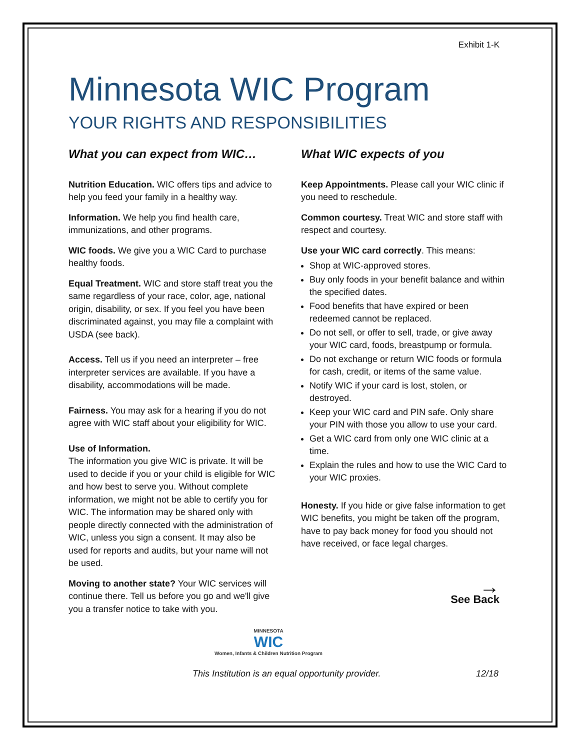Exhibit 1-K
Minnesota WIC Program
YOUR RIGHTS AND RESPONSIBILITIES
What you can expect from WIC…
Nutrition Education. WIC offers tips and advice to help you feed your family in a healthy way.
Information. We help you find health care, immunizations, and other programs.
WIC foods. We give you a WIC Card to purchase healthy foods.
Equal Treatment. WIC and store staff treat you the same regardless of your race, color, age, national origin, disability, or sex. If you feel you have been discriminated against, you may file a complaint with USDA (see back).
Access. Tell us if you need an interpreter – free interpreter services are available. If you have a disability, accommodations will be made.
Fairness. You may ask for a hearing if you do not agree with WIC staff about your eligibility for WIC.
Use of Information.
The information you give WIC is private. It will be used to decide if you or your child is eligible for WIC and how best to serve you. Without complete information, we might not be able to certify you for WIC. The information may be shared only with people directly connected with the administration of WIC, unless you sign a consent. It may also be used for reports and audits, but your name will not be used.
Moving to another state? Your WIC services will continue there. Tell us before you go and we'll give you a transfer notice to take with you.
What WIC expects of you
Keep Appointments. Please call your WIC clinic if you need to reschedule.
Common courtesy. Treat WIC and store staff with respect and courtesy.
Use your WIC card correctly. This means:
Shop at WIC-approved stores.
Buy only foods in your benefit balance and within the specified dates.
Food benefits that have expired or been redeemed cannot be replaced.
Do not sell, or offer to sell, trade, or give away your WIC card, foods, breastpump or formula.
Do not exchange or return WIC foods or formula for cash, credit, or items of the same value.
Notify WIC if your card is lost, stolen, or destroyed.
Keep your WIC card and PIN safe. Only share your PIN with those you allow to use your card.
Get a WIC card from only one WIC clinic at a time.
Explain the rules and how to use the WIC Card to your WIC proxies.
Honesty. If you hide or give false information to get WIC benefits, you might be taken off the program, have to pay back money for food you should not have received, or face legal charges.
→
See Back
MINNESOTA
WIC
Women, Infants & Children Nutrition Program
This Institution is an equal opportunity provider. 12/18